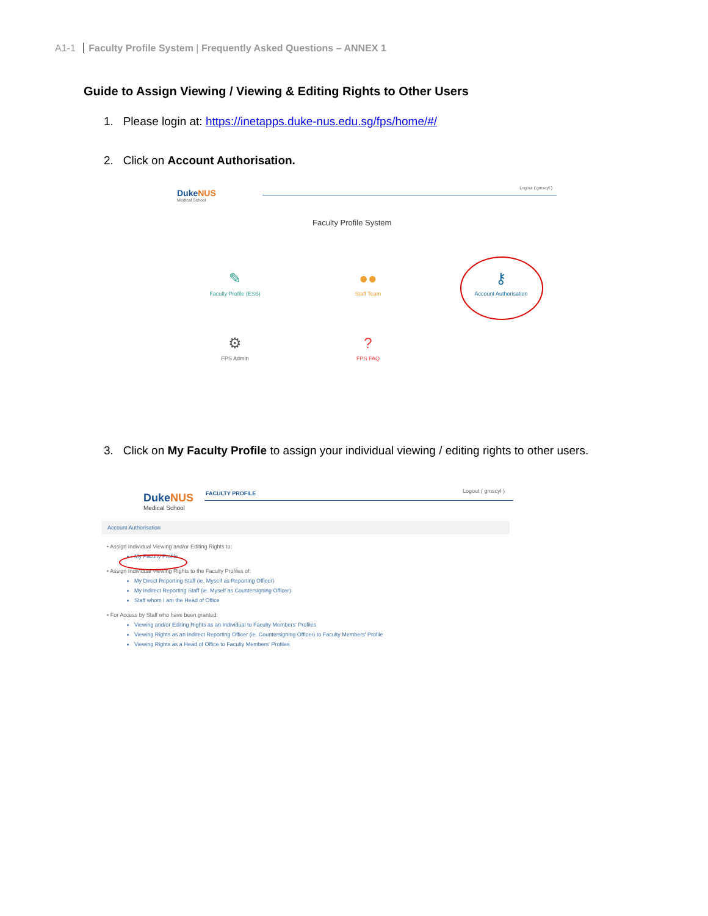A1-1 Faculty Profile System | Frequently Asked Questions – ANNEX 1
Guide to Assign Viewing / Viewing & Editing Rights to Other Users
1. Please login at: https://inetapps.duke-nus.edu.sg/fps/home/#/
2. Click on Account Authorisation.
DukeNUS
Medical School
Logout ( gmscyl )
Faculty Profile System
✎
Faculty Profile (ESS)
●●
Staff Team
⚷
Account Authorisation
⚙
FPS Admin
?
FPS FAQ
3. Click on My Faculty Profile to assign your individual viewing / editing rights to other users.
DukeNUS
Medical School
FACULTY PROFILE Logout ( gmscyl )
Account Authorisation
• Assign Individual Viewing and/or Editing Rights to:
My Faculty Profile
• Assign Individual Viewing Rights to the Faculty Profiles of:
My Direct Reporting Staff (ie. Myself as Reporting Officer)
My Indirect Reporting Staff (ie. Myself as Countersigning Officer)
Staff whom I am the Head of Office
• For Access by Staff who have been granted:
Viewing and/or Editing Rights as an Individual to Faculty Members' Profiles
Viewing Rights as an Indirect Reporting Officer (ie. Countersigning Officer) to Faculty Members' Profile
Viewing Rights as a Head of Office to Faculty Members' Profiles